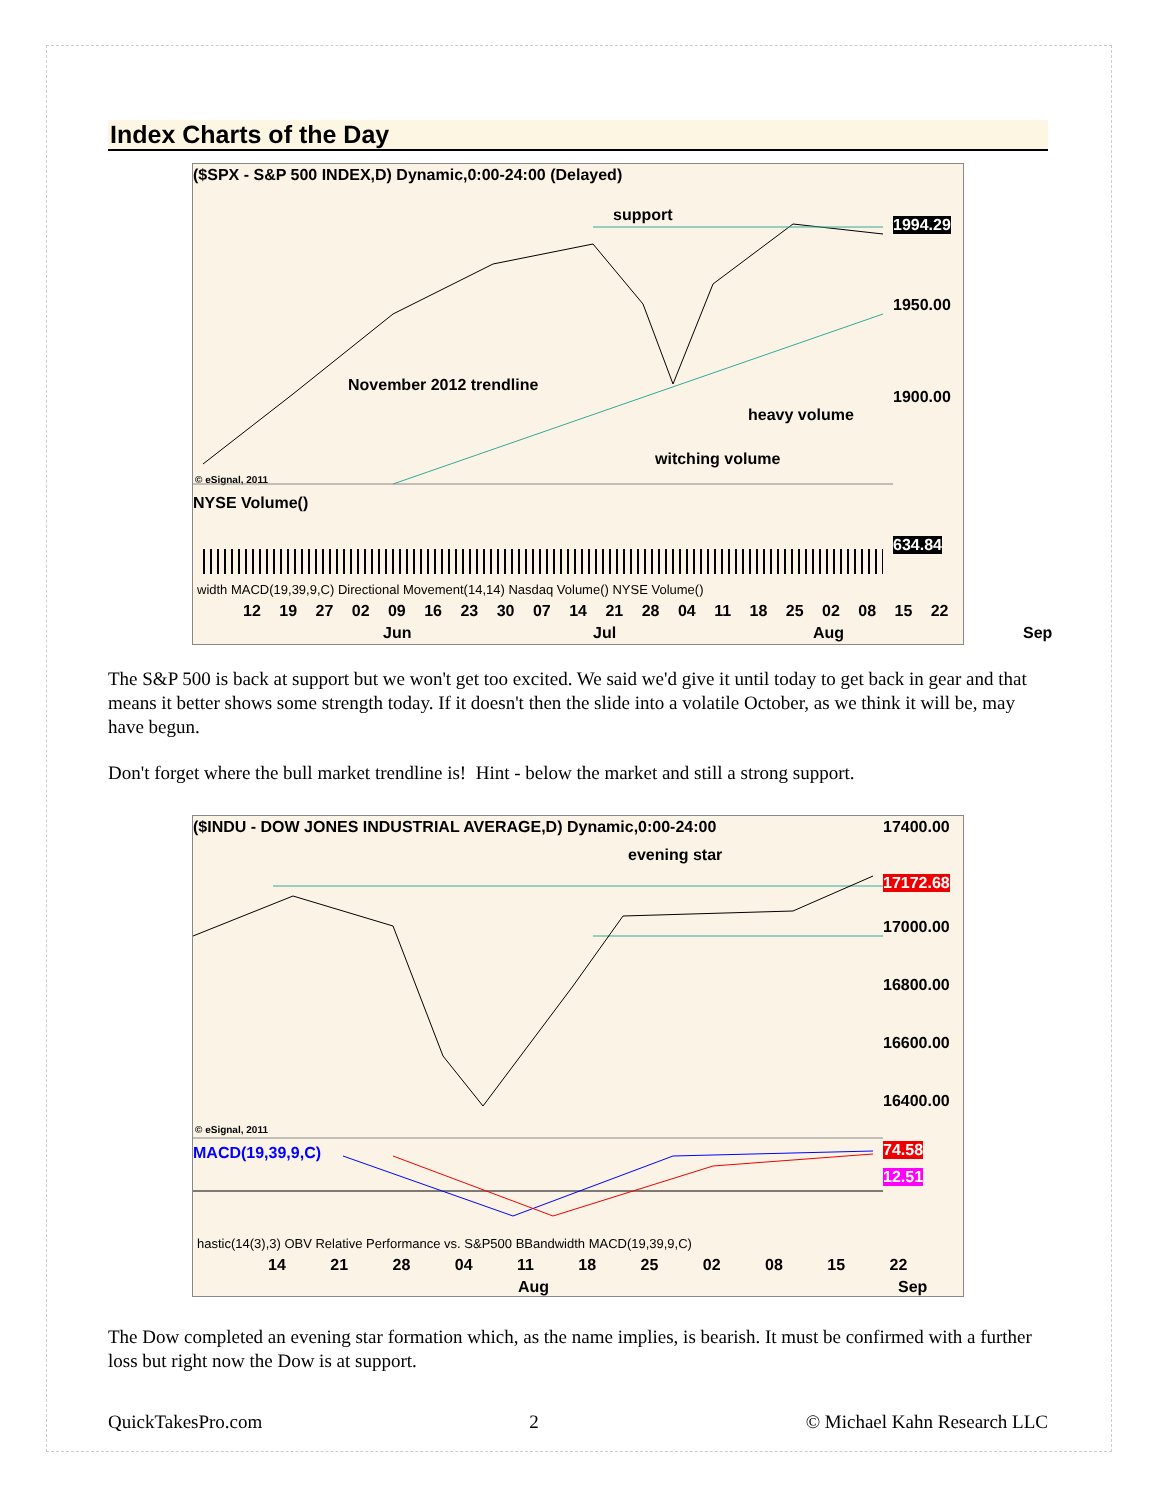Index Charts of the Day
($SPX - S&P 500 INDEX,D) Dynamic,0:00-24:00 (Delayed)
support
November 2012 trendline
heavy volume
witching volume
1994.29
1950.00
1900.00
© eSignal, 2011
NYSE Volume()
634.84
width MACD(19,39,9,C) Directional Movement(14,14) Nasdaq Volume() NYSE Volume()
12 19 27 02 09 16 23 30 07 14 21 28 04 11 18 25 02 08 15 22
Jun Jul Aug Sep
The S&P 500 is back at support but we won't get too excited. We said we'd give it until today to get back in gear and that means it better shows some strength today. If it doesn't then the slide into a volatile October, as we think it will be, may have begun.
Don't forget where the bull market trendline is! Hint - below the market and still a strong support.
($INDU - DOW JONES INDUSTRIAL AVERAGE,D) Dynamic,0:00-24:00
evening star
17400.00
17172.68
17000.00
16800.00
16600.00
16400.00
© eSignal, 2011
MACD(19,39,9,C) 74.58
12.51
hastic(14(3),3) OBV Relative Performance vs. S&P500 BBandwidth MACD(19,39,9,C)
14 21 28 04 11 18 25 02 08 15 22
Aug Sep
The Dow completed an evening star formation which, as the name implies, is bearish. It must be confirmed with a further loss but right now the Dow is at support.
QuickTakesPro.com 2 © Michael Kahn Research LLC